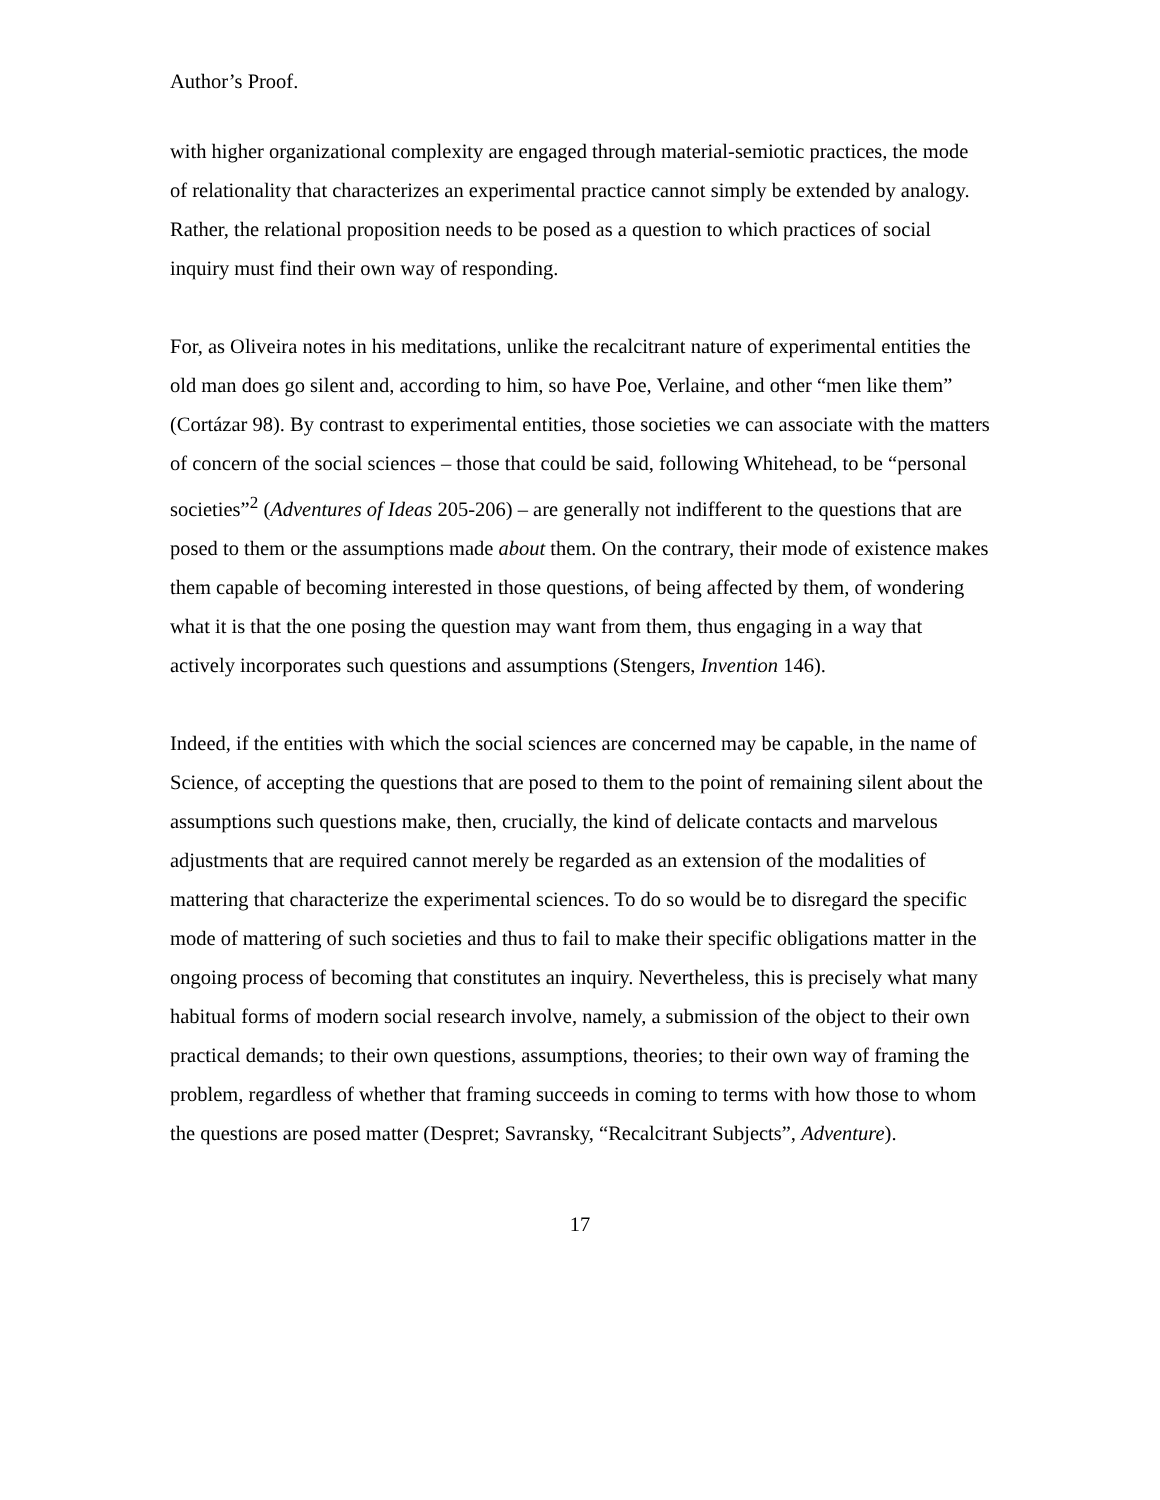Author’s Proof.
with higher organizational complexity are engaged through material-semiotic practices, the mode of relationality that characterizes an experimental practice cannot simply be extended by analogy. Rather, the relational proposition needs to be posed as a question to which practices of social inquiry must find their own way of responding.
For, as Oliveira notes in his meditations, unlike the recalcitrant nature of experimental entities the old man does go silent and, according to him, so have Poe, Verlaine, and other “men like them” (Cortázar 98). By contrast to experimental entities, those societies we can associate with the matters of concern of the social sciences – those that could be said, following Whitehead, to be “personal societies”<sup>2</sup> (Adventures of Ideas 205-206) – are generally not indifferent to the questions that are posed to them or the assumptions made about them. On the contrary, their mode of existence makes them capable of becoming interested in those questions, of being affected by them, of wondering what it is that the one posing the question may want from them, thus engaging in a way that actively incorporates such questions and assumptions (Stengers, Invention 146).
Indeed, if the entities with which the social sciences are concerned may be capable, in the name of Science, of accepting the questions that are posed to them to the point of remaining silent about the assumptions such questions make, then, crucially, the kind of delicate contacts and marvelous adjustments that are required cannot merely be regarded as an extension of the modalities of mattering that characterize the experimental sciences. To do so would be to disregard the specific mode of mattering of such societies and thus to fail to make their specific obligations matter in the ongoing process of becoming that constitutes an inquiry. Nevertheless, this is precisely what many habitual forms of modern social research involve, namely, a submission of the object to their own practical demands; to their own questions, assumptions, theories; to their own way of framing the problem, regardless of whether that framing succeeds in coming to terms with how those to whom the questions are posed matter (Despret; Savransky, “Recalcitrant Subjects”, Adventure).
17